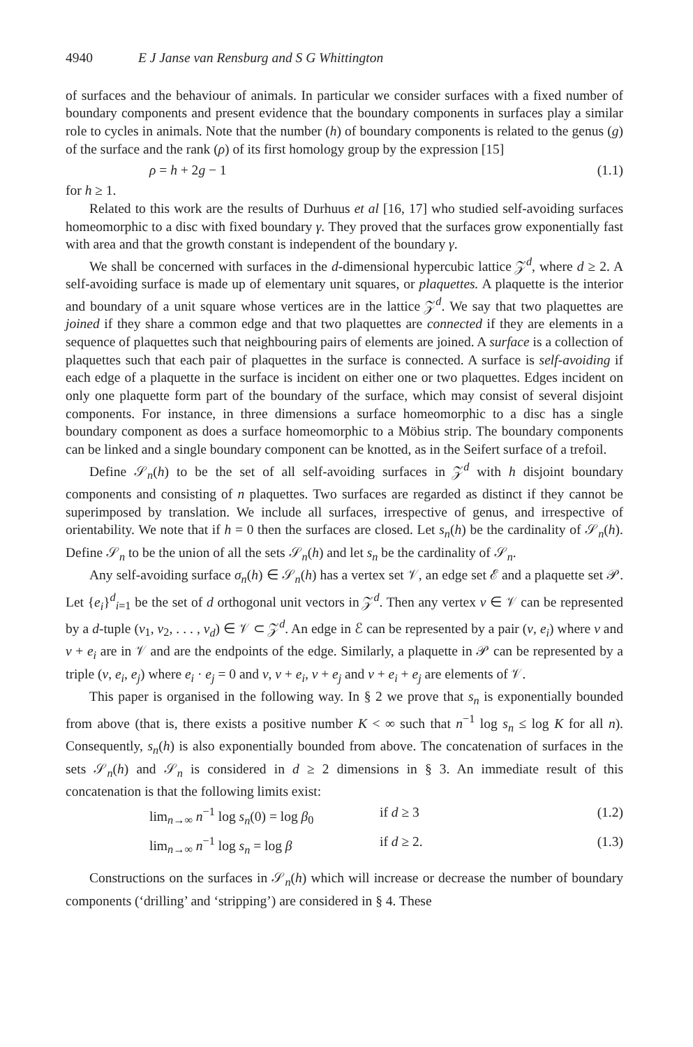4940 E J Janse van Rensburg and S G Whittington
of surfaces and the behaviour of animals. In particular we consider surfaces with a fixed number of boundary components and present evidence that the boundary components in surfaces play a similar role to cycles in animals. Note that the number (h) of boundary components is related to the genus (g) of the surface and the rank (ρ) of its first homology group by the expression [15]
ρ = h + 2g − 1 (1.1)
for h ≥ 1.
Related to this work are the results of Durhuus et al [16, 17] who studied self-avoiding surfaces homeomorphic to a disc with fixed boundary γ. They proved that the surfaces grow exponentially fast with area and that the growth constant is independent of the boundary γ.
We shall be concerned with surfaces in the d-dimensional hypercubic lattice 𝒵<sup>d</sup>, where d ≥ 2. A self-avoiding surface is made up of elementary unit squares, or plaquettes. A plaquette is the interior and boundary of a unit square whose vertices are in the lattice 𝒵<sup>d</sup>. We say that two plaquettes are joined if they share a common edge and that two plaquettes are connected if they are elements in a sequence of plaquettes such that neighbouring pairs of elements are joined. A surface is a collection of plaquettes such that each pair of plaquettes in the surface is connected. A surface is self-avoiding if each edge of a plaquette in the surface is incident on either one or two plaquettes. Edges incident on only one plaquette form part of the boundary of the surface, which may consist of several disjoint components. For instance, in three dimensions a surface homeomorphic to a disc has a single boundary component as does a surface homeomorphic to a Möbius strip. The boundary components can be linked and a single boundary component can be knotted, as in the Seifert surface of a trefoil.
Define 𝒮<sub>n</sub>(h) to be the set of all self-avoiding surfaces in 𝒵<sup>d</sup> with h disjoint boundary components and consisting of n plaquettes. Two surfaces are regarded as distinct if they cannot be superimposed by translation. We include all surfaces, irrespective of genus, and irrespective of orientability. We note that if h = 0 then the surfaces are closed. Let s<sub>n</sub>(h) be the cardinality of 𝒮<sub>n</sub>(h). Define 𝒮<sub>n</sub> to be the union of all the sets 𝒮<sub>n</sub>(h) and let s<sub>n</sub> be the cardinality of 𝒮<sub>n</sub>.
Any self-avoiding surface σ<sub>n</sub>(h) ∈ 𝒮<sub>n</sub>(h) has a vertex set 𝒱, an edge set ℰ and a plaquette set 𝒫. Let {e<sub>i</sub>}<sup>d</sup><sub>i=1</sub> be the set of d orthogonal unit vectors in 𝒵<sup>d</sup>. Then any vertex v ∈ 𝒱 can be represented by a d-tuple (v<sub>1</sub>, v<sub>2</sub>, . . . , v<sub>d</sub>) ∈ 𝒱 ⊂ 𝒵<sup>d</sup>. An edge in ℰ can be represented by a pair (v, e<sub>i</sub>) where v and v + e<sub>i</sub> are in 𝒱 and are the endpoints of the edge. Similarly, a plaquette in 𝒫 can be represented by a triple (v, e<sub>i</sub>, e<sub>j</sub>) where e<sub>i</sub> · e<sub>j</sub> = 0 and v, v + e<sub>i</sub>, v + e<sub>j</sub> and v + e<sub>i</sub> + e<sub>j</sub> are elements of 𝒱.
This paper is organised in the following way. In § 2 we prove that s<sub>n</sub> is exponentially bounded from above (that is, there exists a positive number K < ∞ such that n<sup>−1</sup> log s<sub>n</sub> ≤ log K for all n). Consequently, s<sub>n</sub>(h) is also exponentially bounded from above. The concatenation of surfaces in the sets 𝒮<sub>n</sub>(h) and 𝒮<sub>n</sub> is considered in d ≥ 2 dimensions in § 3. An immediate result of this concatenation is that the following limits exist:
lim<sub>n→∞</sub> n<sup>−1</sup> log s<sub>n</sub>(0) = log β<sub>0</sub> if d ≥ 3 (1.2)
lim<sub>n→∞</sub> n<sup>−1</sup> log s<sub>n</sub> = log β if d ≥ 2. (1.3)
Constructions on the surfaces in 𝒮<sub>n</sub>(h) which will increase or decrease the number of boundary components (‘drilling’ and ‘stripping’) are considered in § 4. These